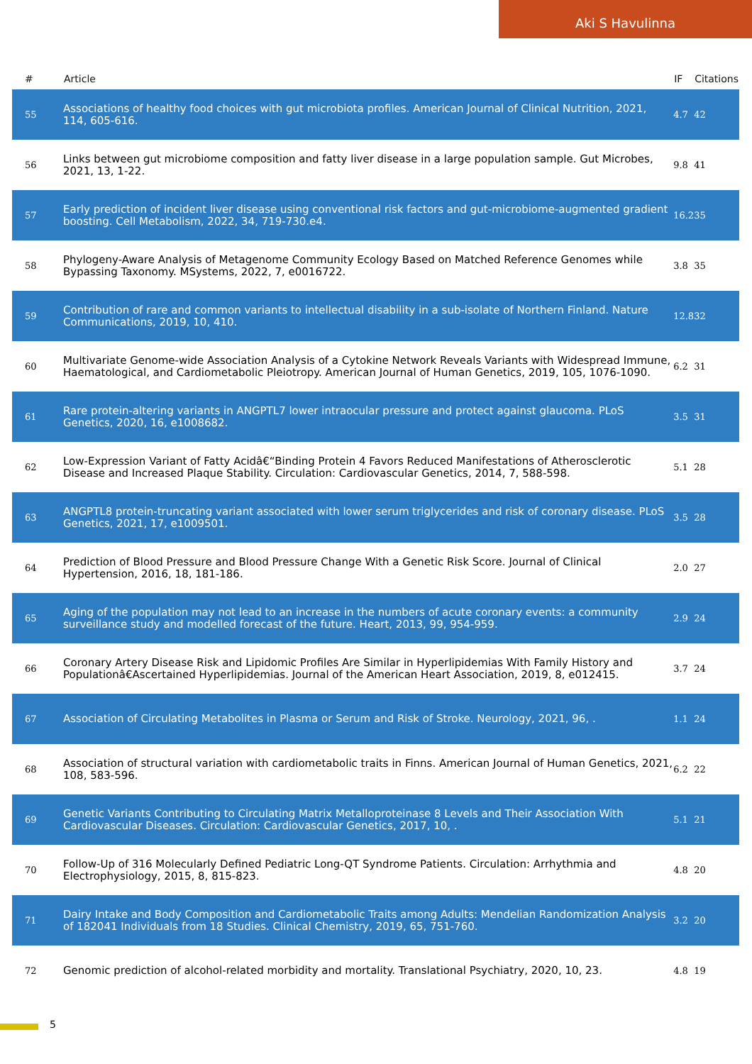Aki S Havulinna
| # | Article | IF | Citations |
| --- | --- | --- | --- |
| 55 | Associations of healthy food choices with gut microbiota profiles. American Journal of Clinical Nutrition, 2021, 114, 605-616. | 4.7 | 42 |
| 56 | Links between gut microbiome composition and fatty liver disease in a large population sample. Gut Microbes, 2021, 13, 1-22. | 9.8 | 41 |
| 57 | Early prediction of incident liver disease using conventional risk factors and gut-microbiome-augmented gradient boosting. Cell Metabolism, 2022, 34, 719-730.e4. | 16.2 | 35 |
| 58 | Phylogeny-Aware Analysis of Metagenome Community Ecology Based on Matched Reference Genomes while Bypassing Taxonomy. MSystems, 2022, 7, e0016722. | 3.8 | 35 |
| 59 | Contribution of rare and common variants to intellectual disability in a sub-isolate of Northern Finland. Nature Communications, 2019, 10, 410. | 12.8 | 32 |
| 60 | Multivariate Genome-wide Association Analysis of a Cytokine Network Reveals Variants with Widespread Immune, Haematological, and Cardiometabolic Pleiotropy. American Journal of Human Genetics, 2019, 105, 1076-1090. | 6.2 | 31 |
| 61 | Rare protein-altering variants in ANGPTL7 lower intraocular pressure and protect against glaucoma. PLoS Genetics, 2020, 16, e1008682. | 3.5 | 31 |
| 62 | Low-Expression Variant of Fatty Acidâ€“Binding Protein 4 Favors Reduced Manifestations of Atherosclerotic Disease and Increased Plaque Stability. Circulation: Cardiovascular Genetics, 2014, 7, 588-598. | 5.1 | 28 |
| 63 | ANGPTL8 protein-truncating variant associated with lower serum triglycerides and risk of coronary disease. PLoS Genetics, 2021, 17, e1009501. | 3.5 | 28 |
| 64 | Prediction of Blood Pressure and Blood Pressure Change With a Genetic Risk Score. Journal of Clinical Hypertension, 2016, 18, 181-186. | 2.0 | 27 |
| 65 | Aging of the population may not lead to an increase in the numbers of acute coronary events: a community surveillance study and modelled forecast of the future. Heart, 2013, 99, 954-959. | 2.9 | 24 |
| 66 | Coronary Artery Disease Risk and Lipidomic Profiles Are Similar in Hyperlipidemias With Family History and Populationâ€Ascertained Hyperlipidemias. Journal of the American Heart Association, 2019, 8, e012415. | 3.7 | 24 |
| 67 | Association of Circulating Metabolites in Plasma or Serum and Risk of Stroke. Neurology, 2021, 96, . | 1.1 | 24 |
| 68 | Association of structural variation with cardiometabolic traits in Finns. American Journal of Human Genetics, 2021, 108, 583-596. | 6.2 | 22 |
| 69 | Genetic Variants Contributing to Circulating Matrix Metalloproteinase 8 Levels and Their Association With Cardiovascular Diseases. Circulation: Cardiovascular Genetics, 2017, 10, . | 5.1 | 21 |
| 70 | Follow-Up of 316 Molecularly Defined Pediatric Long-QT Syndrome Patients. Circulation: Arrhythmia and Electrophysiology, 2015, 8, 815-823. | 4.8 | 20 |
| 71 | Dairy Intake and Body Composition and Cardiometabolic Traits among Adults: Mendelian Randomization Analysis of 182041 Individuals from 18 Studies. Clinical Chemistry, 2019, 65, 751-760. | 3.2 | 20 |
| 72 | Genomic prediction of alcohol-related morbidity and mortality. Translational Psychiatry, 2020, 10, 23. | 4.8 | 19 |
5